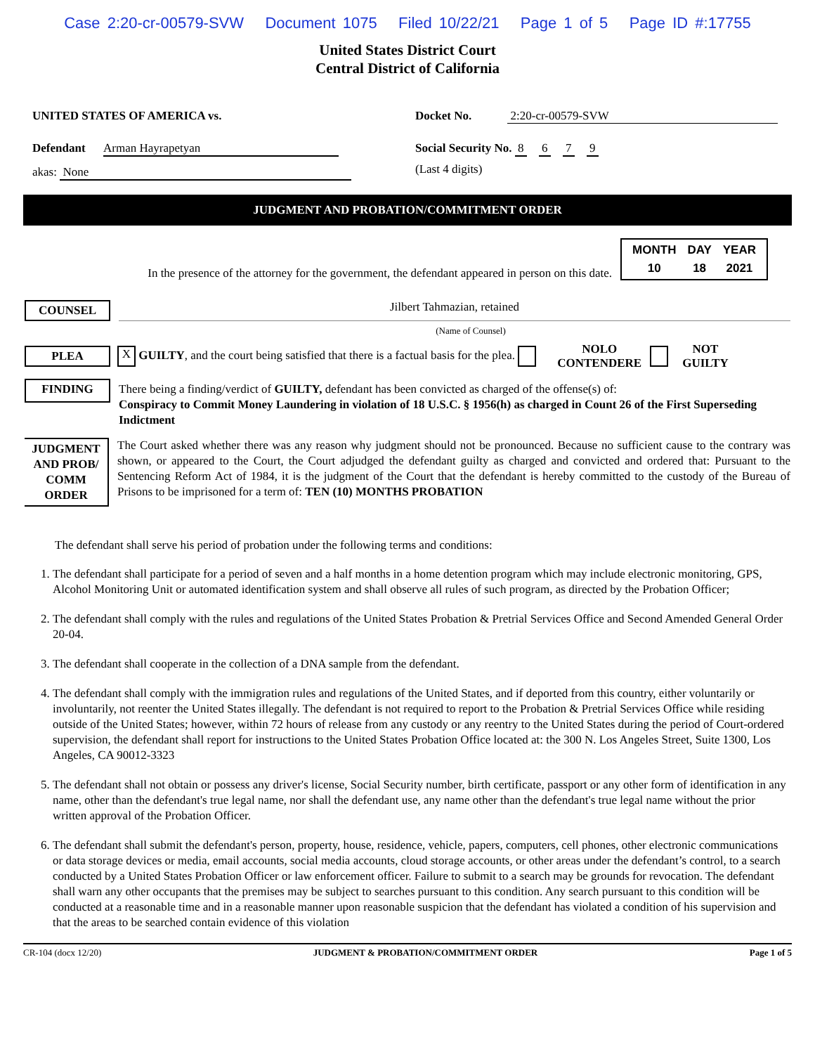Case 2:20-cr-00579-SVW Document 1075 Filed 10/22/21 Page 1 of 5 Page ID #:17755
United States District Court
Central District of California
UNITED STATES OF AMERICA vs. Docket No. 2:20-cr-00579-SVW
Defendant Arman Hayrapetyan
akas: None
Social Security No. 8 6 7 9
(Last 4 digits)
JUDGMENT AND PROBATION/COMMITMENT ORDER
In the presence of the attorney for the government, the defendant appeared in person on this date.
| MONTH | DAY | YEAR |
| 10 | 18 | 2021 |
COUNSEL
Jilbert Tahmazian, retained
(Name of Counsel)
PLEA
X GUILTY, and the court being satisfied that there is a factual basis for the plea.
NOLO
CONTENDERE
NOT
GUILTY
FINDING
There being a finding/verdict of GUILTY, defendant has been convicted as charged of the offense(s) of:
Conspiracy to Commit Money Laundering in violation of 18 U.S.C. § 1956(h) as charged in Count 26 of the First Superseding Indictment
JUDGMENT AND PROB/ COMM ORDER
The Court asked whether there was any reason why judgment should not be pronounced. Because no sufficient cause to the contrary was shown, or appeared to the Court, the Court adjudged the defendant guilty as charged and convicted and ordered that: Pursuant to the Sentencing Reform Act of 1984, it is the judgment of the Court that the defendant is hereby committed to the custody of the Bureau of Prisons to be imprisoned for a term of: TEN (10) MONTHS PROBATION
The defendant shall serve his period of probation under the following terms and conditions:
1. The defendant shall participate for a period of seven and a half months in a home detention program which may include electronic monitoring, GPS, Alcohol Monitoring Unit or automated identification system and shall observe all rules of such program, as directed by the Probation Officer;
2. The defendant shall comply with the rules and regulations of the United States Probation & Pretrial Services Office and Second Amended General Order 20-04.
3. The defendant shall cooperate in the collection of a DNA sample from the defendant.
4. The defendant shall comply with the immigration rules and regulations of the United States, and if deported from this country, either voluntarily or involuntarily, not reenter the United States illegally. The defendant is not required to report to the Probation & Pretrial Services Office while residing outside of the United States; however, within 72 hours of release from any custody or any reentry to the United States during the period of Court-ordered supervision, the defendant shall report for instructions to the United States Probation Office located at: the 300 N. Los Angeles Street, Suite 1300, Los Angeles, CA 90012-3323
5. The defendant shall not obtain or possess any driver's license, Social Security number, birth certificate, passport or any other form of identification in any name, other than the defendant's true legal name, nor shall the defendant use, any name other than the defendant's true legal name without the prior written approval of the Probation Officer.
6. The defendant shall submit the defendant's person, property, house, residence, vehicle, papers, computers, cell phones, other electronic communications or data storage devices or media, email accounts, social media accounts, cloud storage accounts, or other areas under the defendant’s control, to a search conducted by a United States Probation Officer or law enforcement officer. Failure to submit to a search may be grounds for revocation. The defendant shall warn any other occupants that the premises may be subject to searches pursuant to this condition. Any search pursuant to this condition will be conducted at a reasonable time and in a reasonable manner upon reasonable suspicion that the defendant has violated a condition of his supervision and that the areas to be searched contain evidence of this violation
CR-104 (docx 12/20) JUDGMENT & PROBATION/COMMITMENT ORDER Page 1 of 5